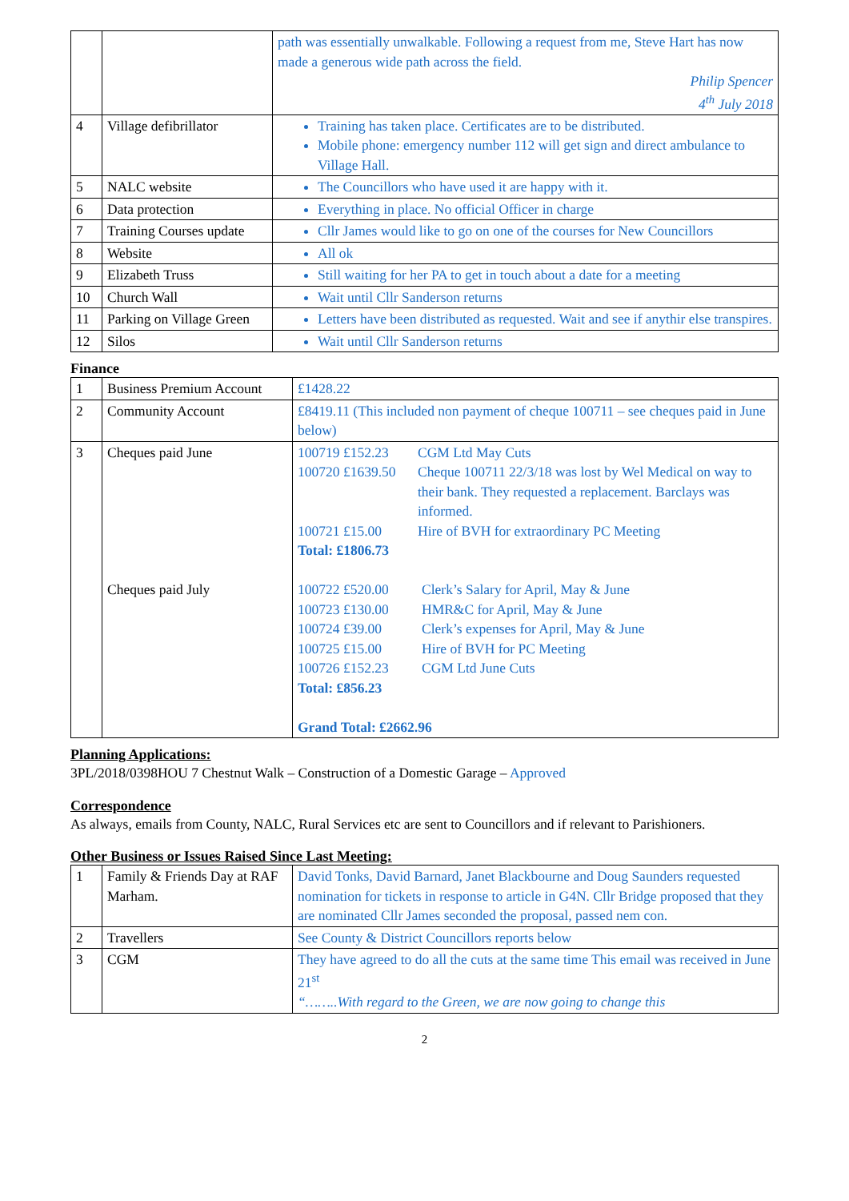| | | path was essentially unwalkable. Following a request from me, Steve Hart has now made a generous wide path across the field. Philip Spencer 4<sup>th</sup> July 2018 |
| 4 | Village defibrillator | Training has taken place. Certificates are to be distributed. Mobile phone: emergency number 112 will get sign and direct ambulance to Village Hall. |
| 5 | NALC website | The Councillors who have used it are happy with it. |
| 6 | Data protection | Everything in place. No official Officer in charge |
| 7 | Training Courses update | Cllr James would like to go on one of the courses for New Councillors |
| 8 | Website | All ok |
| 9 | Elizabeth Truss | Still waiting for her PA to get in touch about a date for a meeting |
| 10 | Church Wall | Wait until Cllr Sanderson returns |
| 11 | Parking on Village Green | Letters have been distributed as requested. Wait and see if anythir else transpires. |
| 12 | Silos | Wait until Cllr Sanderson returns |
Finance
| 1 | Business Premium Account | £1428.22 |
| 2 | Community Account | £8419.11 (This included non payment of cheque 100711 – see cheques paid in June below) |
| 3 | Cheques paid June Cheques paid July | 100719 £152.23 CGM Ltd May Cuts 100720 £1639.50 Cheque 100711 22/3/18 was lost by Wel Medical on way to their bank. They requested a replacement. Barclays was informed. 100721 £15.00 Hire of BVH for extraordinary PC Meeting Total: £1806.73 100722 £520.00 Clerk’s Salary for April, May & June 100723 £130.00 HMR&C for April, May & June 100724 £39.00 Clerk’s expenses for April, May & June 100725 £15.00 Hire of BVH for PC Meeting 100726 £152.23 CGM Ltd June Cuts Total: £856.23 Grand Total: £2662.96 |
Planning Applications:
3PL/2018/0398HOU 7 Chestnut Walk – Construction of a Domestic Garage – Approved
Correspondence
As always, emails from County, NALC, Rural Services etc are sent to Councillors and if relevant to Parishioners.
Other Business or Issues Raised Since Last Meeting:
| 1 | Family & Friends Day at RAF Marham. | David Tonks, David Barnard, Janet Blackbourne and Doug Saunders requested nomination for tickets in response to article in G4N. Cllr Bridge proposed that they are nominated Cllr James seconded the proposal, passed nem con. |
| 2 | Travellers | See County & District Councillors reports below |
| 3 | CGM | They have agreed to do all the cuts at the same time This email was received in June 21<sup>st</sup> “……..With regard to the Green, we are now going to change this |
2